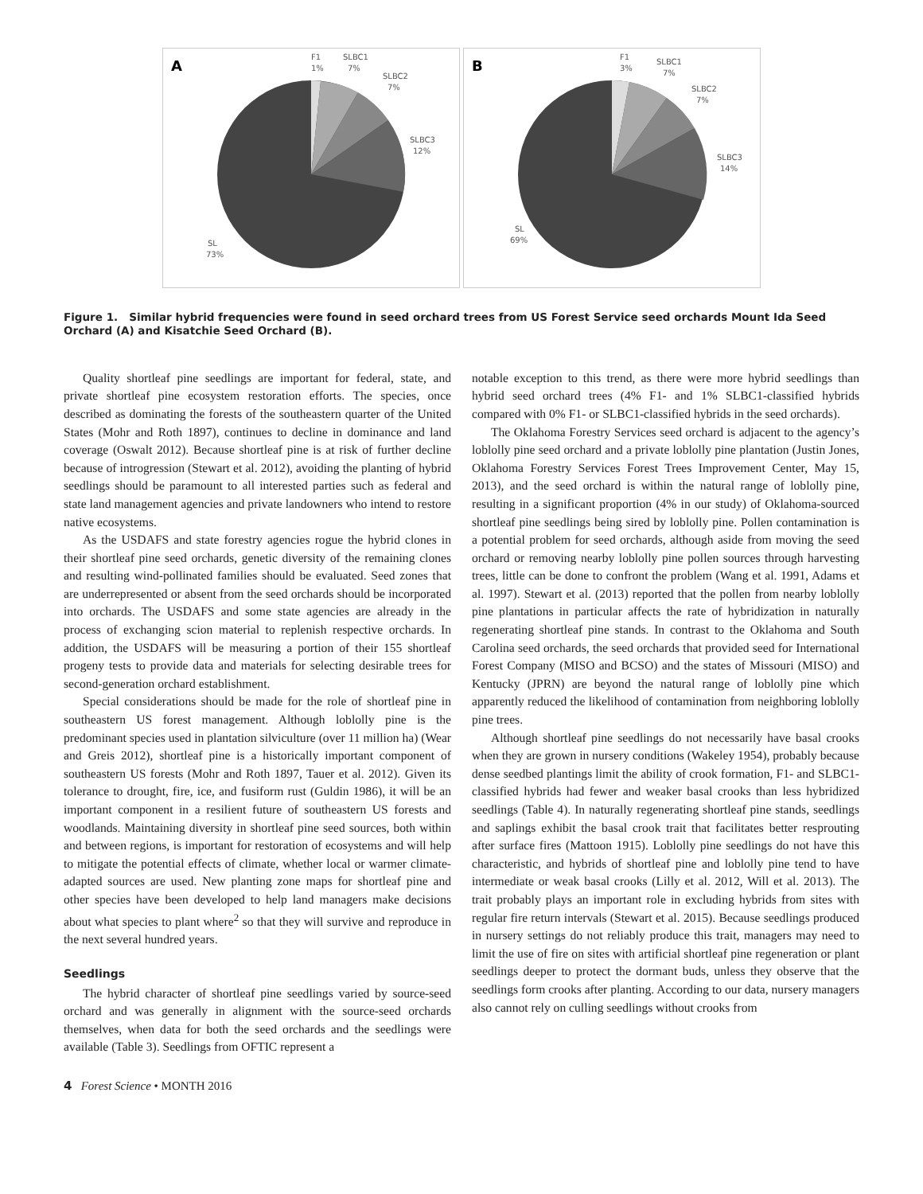A
F1
1%
SLBC1
7%
SLBC2
7%
SLBC3
12%
SL
73%
B
F1
3%
SLBC1
7%
SLBC2
7%
SLBC3
14%
SL
69%
Figure 1. Similar hybrid frequencies were found in seed orchard trees from US Forest Service seed orchards Mount Ida Seed Orchard (A) and Kisatchie Seed Orchard (B).
Quality shortleaf pine seedlings are important for federal, state, and private shortleaf pine ecosystem restoration efforts. The species, once described as dominating the forests of the southeastern quarter of the United States (Mohr and Roth 1897), continues to decline in dominance and land coverage (Oswalt 2012). Because shortleaf pine is at risk of further decline because of introgression (Stewart et al. 2012), avoiding the planting of hybrid seedlings should be paramount to all interested parties such as federal and state land management agencies and private landowners who intend to restore native ecosystems.
As the USDAFS and state forestry agencies rogue the hybrid clones in their shortleaf pine seed orchards, genetic diversity of the remaining clones and resulting wind-pollinated families should be evaluated. Seed zones that are underrepresented or absent from the seed orchards should be incorporated into orchards. The USDAFS and some state agencies are already in the process of exchanging scion material to replenish respective orchards. In addition, the USDAFS will be measuring a portion of their 155 shortleaf progeny tests to provide data and materials for selecting desirable trees for second-generation orchard establishment.
Special considerations should be made for the role of shortleaf pine in southeastern US forest management. Although loblolly pine is the predominant species used in plantation silviculture (over 11 million ha) (Wear and Greis 2012), shortleaf pine is a historically important component of southeastern US forests (Mohr and Roth 1897, Tauer et al. 2012). Given its tolerance to drought, fire, ice, and fusiform rust (Guldin 1986), it will be an important component in a resilient future of southeastern US forests and woodlands. Maintaining diversity in shortleaf pine seed sources, both within and between regions, is important for restoration of ecosystems and will help to mitigate the potential effects of climate, whether local or warmer climate-adapted sources are used. New planting zone maps for shortleaf pine and other species have been developed to help land managers make decisions about what species to plant where<sup>2</sup> so that they will survive and reproduce in the next several hundred years.
Seedlings
The hybrid character of shortleaf pine seedlings varied by source-seed orchard and was generally in alignment with the source-seed orchards themselves, when data for both the seed orchards and the seedlings were available (Table 3). Seedlings from OFTIC represent a
notable exception to this trend, as there were more hybrid seedlings than hybrid seed orchard trees (4% F1- and 1% SLBC1-classified hybrids compared with 0% F1- or SLBC1-classified hybrids in the seed orchards).
The Oklahoma Forestry Services seed orchard is adjacent to the agency’s loblolly pine seed orchard and a private loblolly pine plantation (Justin Jones, Oklahoma Forestry Services Forest Trees Improvement Center, May 15, 2013), and the seed orchard is within the natural range of loblolly pine, resulting in a significant proportion (4% in our study) of Oklahoma-sourced shortleaf pine seedlings being sired by loblolly pine. Pollen contamination is a potential problem for seed orchards, although aside from moving the seed orchard or removing nearby loblolly pine pollen sources through harvesting trees, little can be done to confront the problem (Wang et al. 1991, Adams et al. 1997). Stewart et al. (2013) reported that the pollen from nearby loblolly pine plantations in particular affects the rate of hybridization in naturally regenerating shortleaf pine stands. In contrast to the Oklahoma and South Carolina seed orchards, the seed orchards that provided seed for International Forest Company (MISO and BCSO) and the states of Missouri (MISO) and Kentucky (JPRN) are beyond the natural range of loblolly pine which apparently reduced the likelihood of contamination from neighboring loblolly pine trees.
Although shortleaf pine seedlings do not necessarily have basal crooks when they are grown in nursery conditions (Wakeley 1954), probably because dense seedbed plantings limit the ability of crook formation, F1- and SLBC1-classified hybrids had fewer and weaker basal crooks than less hybridized seedlings (Table 4). In naturally regenerating shortleaf pine stands, seedlings and saplings exhibit the basal crook trait that facilitates better resprouting after surface fires (Mattoon 1915). Loblolly pine seedlings do not have this characteristic, and hybrids of shortleaf pine and loblolly pine tend to have intermediate or weak basal crooks (Lilly et al. 2012, Will et al. 2013). The trait probably plays an important role in excluding hybrids from sites with regular fire return intervals (Stewart et al. 2015). Because seedlings produced in nursery settings do not reliably produce this trait, managers may need to limit the use of fire on sites with artificial shortleaf pine regeneration or plant seedlings deeper to protect the dormant buds, unless they observe that the seedlings form crooks after planting. According to our data, nursery managers also cannot rely on culling seedlings without crooks from
4 Forest Science • MONTH 2016